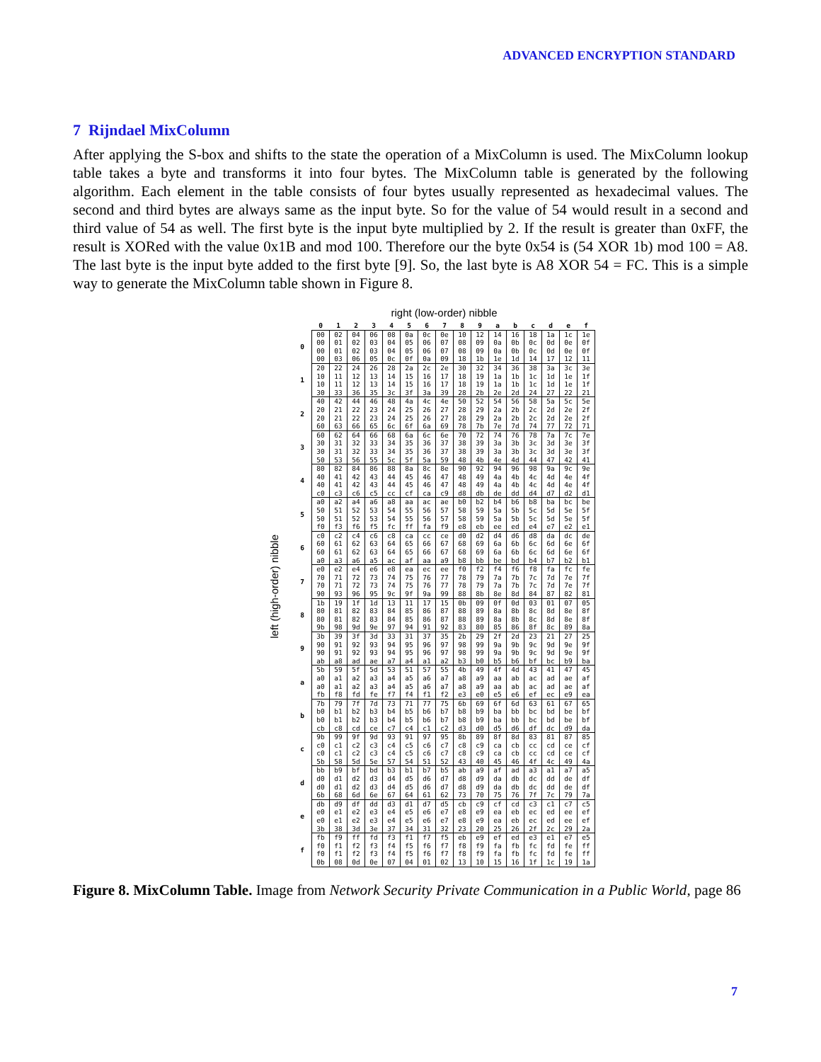ADVANCED ENCRYPTION STANDARD
7 Rijndael MixColumn
After applying the S-box and shifts to the state the operation of a MixColumn is used. The MixColumn lookup table takes a byte and transforms it into four bytes. The MixColumn table is generated by the following algorithm. Each element in the table consists of four bytes usually represented as hexadecimal values. The second and third bytes are always same as the input byte. So for the value of 54 would result in a second and third value of 54 as well. The first byte is the input byte multiplied by 2. If the result is greater than 0xFF, the result is XORed with the value 0x1B and mod 100. Therefore our the byte 0x54 is (54 XOR 1b) mod 100 = A8. The last byte is the input byte added to the first byte [9]. So, the last byte is A8 XOR 54 = FC. This is a simple way to generate the MixColumn table shown in Figure 8.
left (high-order) nibble
right (low-order) nibble
| | 0 | 1 | 2 | 3 | 4 | 5 | 6 | 7 | 8 | 9 | a | b | c | d | e | f |
| --- | --- | --- | --- | --- | --- | --- | --- | --- | --- | --- | --- | --- | --- | --- | --- | --- |
| 0 | 00 00 00 00 | 02 01 01 03 | 04 02 02 06 | 06 03 03 05 | 08 04 04 0c | 0a 05 05 0f | 0c 06 06 0a | 0e 07 07 09 | 10 08 08 18 | 12 09 09 1b | 14 0a 0a 1e | 16 0b 0b 1d | 18 0c 0c 14 | 1a 0d 0d 17 | 1c 0e 0e 12 | 1e 0f 0f 11 |
| 1 | 20 10 10 30 | 22 11 11 33 | 24 12 12 36 | 26 13 13 35 | 28 14 14 3c | 2a 15 15 3f | 2c 16 16 3a | 2e 17 17 39 | 30 18 18 28 | 32 19 19 2b | 34 1a 1a 2e | 36 1b 1b 2d | 38 1c 1c 24 | 3a 1d 1d 27 | 3c 1e 1e 22 | 3e 1f 1f 21 |
| 2 | 40 20 20 60 | 42 21 21 63 | 44 22 22 66 | 46 23 23 65 | 48 24 24 6c | 4a 25 25 6f | 4c 26 26 6a | 4e 27 27 69 | 50 28 28 78 | 52 29 29 7b | 54 2a 2a 7e | 56 2b 2b 7d | 58 2c 2c 74 | 5a 2d 2d 77 | 5c 2e 2e 72 | 5e 2f 2f 71 |
| 3 | 60 30 30 50 | 62 31 31 53 | 64 32 32 56 | 66 33 33 55 | 68 34 34 5c | 6a 35 35 5f | 6c 36 36 5a | 6e 37 37 59 | 70 38 38 48 | 72 39 39 4b | 74 3a 3a 4e | 76 3b 3b 4d | 78 3c 3c 44 | 7a 3d 3d 47 | 7c 3e 3e 42 | 7e 3f 3f 41 |
| 4 | 80 40 40 c0 | 82 41 41 c3 | 84 42 42 c6 | 86 43 43 c5 | 88 44 44 cc | 8a 45 45 cf | 8c 46 46 ca | 8e 47 47 c9 | 90 48 48 d8 | 92 49 49 db | 94 4a 4a de | 96 4b 4b dd | 98 4c 4c d4 | 9a 4d 4d d7 | 9c 4e 4e d2 | 9e 4f 4f d1 |
| 5 | a0 50 50 f0 | a2 51 51 f3 | a4 52 52 f6 | a6 53 53 f5 | a8 54 54 fc | aa 55 55 ff | ac 56 56 fa | ae 57 57 f9 | b0 58 58 e8 | b2 59 59 eb | b4 5a 5a ee | b6 5b 5b ed | b8 5c 5c e4 | ba 5d 5d e7 | bc 5e 5e e2 | be 5f 5f e1 |
| 6 | c0 60 60 a0 | c2 61 61 a3 | c4 62 62 a6 | c6 63 63 a5 | c8 64 64 ac | ca 65 65 af | cc 66 66 aa | ce 67 67 a9 | d0 68 68 b8 | d2 69 69 bb | d4 6a 6a be | d6 6b 6b bd | d8 6c 6c b4 | da 6d 6d b7 | dc 6e 6e b2 | de 6f 6f b1 |
| 7 | e0 70 70 90 | e2 71 71 93 | e4 72 72 96 | e6 73 73 95 | e8 74 74 9c | ea 75 75 9f | ec 76 76 9a | ee 77 77 99 | f0 78 78 88 | f2 79 79 8b | f4 7a 7a 8e | f6 7b 7b 8d | f8 7c 7c 84 | fa 7d 7d 87 | fc 7e 7e 82 | fe 7f 7f 81 |
| 8 | 1b 80 80 9b | 19 81 81 98 | 1f 82 82 9d | 1d 83 83 9e | 13 84 84 97 | 11 85 85 94 | 17 86 86 91 | 15 87 87 92 | 0b 88 88 83 | 09 89 89 80 | 0f 8a 8a 85 | 0d 8b 8b 86 | 03 8c 8c 8f | 01 8d 8d 8c | 07 8e 8e 89 | 05 8f 8f 8a |
| 9 | 3b 90 90 ab | 39 91 91 a8 | 3f 92 92 ad | 3d 93 93 ae | 33 94 94 a7 | 31 95 95 a4 | 37 96 96 a1 | 35 97 97 a2 | 2b 98 98 b3 | 29 99 99 b0 | 2f 9a 9a b5 | 2d 9b 9b b6 | 23 9c 9c bf | 21 9d 9d bc | 27 9e 9e b9 | 25 9f 9f ba |
| a | 5b a0 a0 fb | 59 a1 a1 f8 | 5f a2 a2 fd | 5d a3 a3 fe | 53 a4 a4 f7 | 51 a5 a5 f4 | 57 a6 a6 f1 | 55 a7 a7 f2 | 4b a8 a8 e3 | 49 a9 a9 e0 | 4f aa aa e5 | 4d ab ab e6 | 43 ac ac ef | 41 ad ad ec | 47 ae ae e9 | 45 af af ea |
| b | 7b b0 b0 cb | 79 b1 b1 c8 | 7f b2 b2 cd | 7d b3 b3 ce | 73 b4 b4 c7 | 71 b5 b5 c4 | 77 b6 b6 c1 | 75 b7 b7 c2 | 6b b8 b8 d3 | 69 b9 b9 d0 | 6f ba ba d5 | 6d bb bb d6 | 63 bc bc df | 61 bd bd dc | 67 be be d9 | 65 bf bf da |
| c | 9b c0 c0 5b | 99 c1 c1 58 | 9f c2 c2 5d | 9d c3 c3 5e | 93 c4 c4 57 | 91 c5 c5 54 | 97 c6 c6 51 | 95 c7 c7 52 | 8b c8 c8 43 | 89 c9 c9 40 | 8f ca ca 45 | 8d cb cb 46 | 83 cc cc 4f | 81 cd cd 4c | 87 ce ce 49 | 85 cf cf 4a |
| d | bb d0 d0 6b | b9 d1 d1 68 | bf d2 d2 6d | bd d3 d3 6e | b3 d4 d4 67 | b1 d5 d5 64 | b7 d6 d6 61 | b5 d7 d7 62 | ab d8 d8 73 | a9 d9 d9 70 | af da da 75 | ad db db 76 | a3 dc dc 7f | a1 dd dd 7c | a7 de de 79 | a5 df df 7a |
| e | db e0 e0 3b | d9 e1 e1 38 | df e2 e2 3d | dd e3 e3 3e | d3 e4 e4 37 | d1 e5 e5 34 | d7 e6 e6 31 | d5 e7 e7 32 | cb e8 e8 23 | c9 e9 e9 20 | cf ea ea 25 | cd eb eb 26 | c3 ec ec 2f | c1 ed ed 2c | c7 ee ee 29 | c5 ef ef 2a |
| f | fb f0 f0 0b | f9 f1 f1 08 | ff f2 f2 0d | fd f3 f3 0e | f3 f4 f4 07 | f1 f5 f5 04 | f7 f6 f6 01 | f5 f7 f7 02 | eb f8 f8 13 | e9 f9 f9 10 | ef fa fa 15 | ed fb fb 16 | e3 fc fc 1f | e1 fd fd 1c | e7 fe fe 19 | e5 ff ff 1a |
Figure 8. MixColumn Table. Image from Network Security Private Communication in a Public World, page 86
7